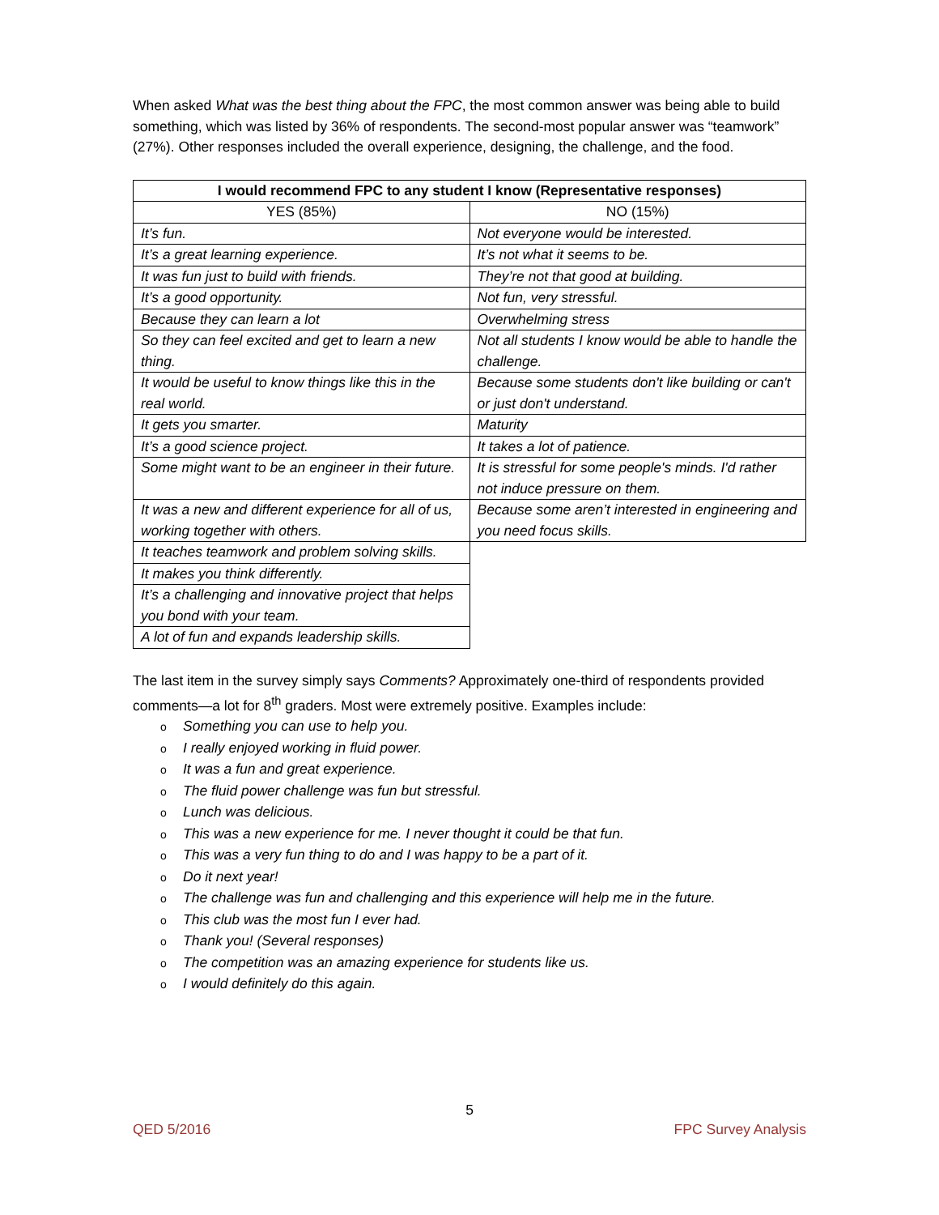When asked What was the best thing about the FPC, the most common answer was being able to build something, which was listed by 36% of respondents. The second-most popular answer was “teamwork” (27%). Other responses included the overall experience, designing, the challenge, and the food.
| I would recommend FPC to any student I know (Representative responses) | |
| --- | --- |
| YES (85%) | NO (15%) |
| It’s fun. | Not everyone would be interested. |
| It’s a great learning experience. | It’s not what it seems to be. |
| It was fun just to build with friends. | They’re not that good at building. |
| It’s a good opportunity. | Not fun, very stressful. |
| Because they can learn a lot | Overwhelming stress |
| So they can feel excited and get to learn a new thing. | Not all students I know would be able to handle the challenge. |
| It would be useful to know things like this in the real world. | Because some students don't like building or can't or just don't understand. |
| It gets you smarter. | Maturity |
| It’s a good science project. | It takes a lot of patience. |
| Some might want to be an engineer in their future. | It is stressful for some people's minds. I'd rather not induce pressure on them. |
| It was a new and different experience for all of us, working together with others. | Because some aren’t interested in engineering and you need focus skills. |
| It teaches teamwork and problem solving skills. | |
| It makes you think differently. | |
| It’s a challenging and innovative project that helps you bond with your team. | |
| A lot of fun and expands leadership skills. | |
The last item in the survey simply says Comments? Approximately one-third of respondents provided comments—a lot for 8<sup>th</sup> graders. Most were extremely positive. Examples include:
o Something you can use to help you.
o I really enjoyed working in fluid power.
o It was a fun and great experience.
o The fluid power challenge was fun but stressful.
o Lunch was delicious.
o This was a new experience for me. I never thought it could be that fun.
o This was a very fun thing to do and I was happy to be a part of it.
o Do it next year!
o The challenge was fun and challenging and this experience will help me in the future.
o This club was the most fun I ever had.
o Thank you! (Several responses)
o The competition was an amazing experience for students like us.
o I would definitely do this again.
5
QED 5/2016 FPC Survey Analysis